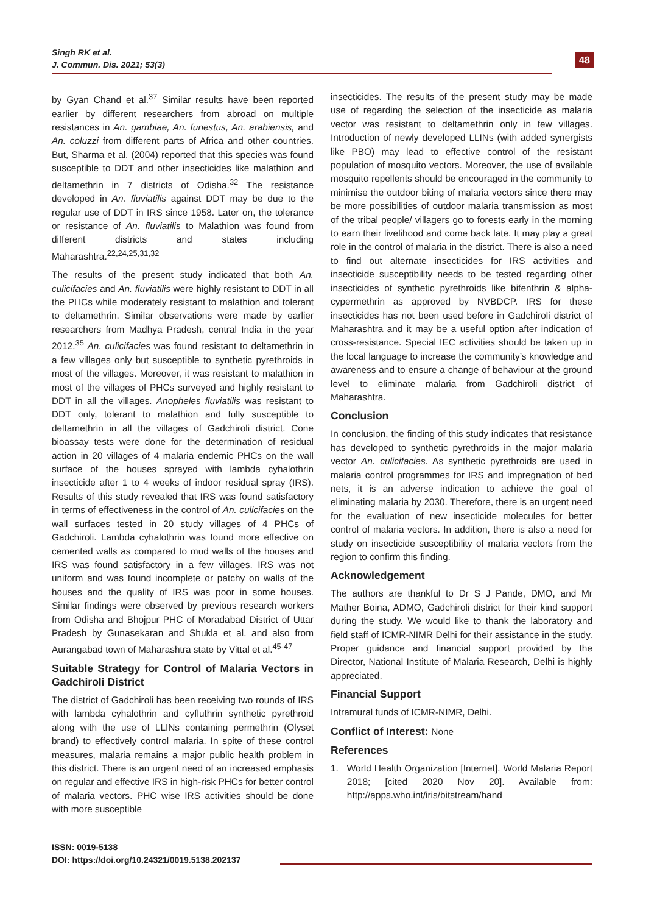Singh RK et al.
J. Commun. Dis. 2021; 53(3)
48
by Gyan Chand et al.<sup>37</sup> Similar results have been reported earlier by different researchers from abroad on multiple resistances in An. gambiae, An. funestus, An. arabiensis, and An. coluzzi from different parts of Africa and other countries. But, Sharma et al. (2004) reported that this species was found susceptible to DDT and other insecticides like malathion and deltamethrin in 7 districts of Odisha.<sup>32</sup> The resistance developed in An. fluviatilis against DDT may be due to the regular use of DDT in IRS since 1958. Later on, the tolerance or resistance of An. fluviatilis to Malathion was found from different districts and states including Maharashtra.<sup>22,24,25,31,32</sup>
The results of the present study indicated that both An. culicifacies and An. fluviatilis were highly resistant to DDT in all the PHCs while moderately resistant to malathion and tolerant to deltamethrin. Similar observations were made by earlier researchers from Madhya Pradesh, central India in the year 2012.<sup>35</sup> An. culicifacies was found resistant to deltamethrin in a few villages only but susceptible to synthetic pyrethroids in most of the villages. Moreover, it was resistant to malathion in most of the villages of PHCs surveyed and highly resistant to DDT in all the villages. Anopheles fluviatilis was resistant to DDT only, tolerant to malathion and fully susceptible to deltamethrin in all the villages of Gadchiroli district. Cone bioassay tests were done for the determination of residual action in 20 villages of 4 malaria endemic PHCs on the wall surface of the houses sprayed with lambda cyhalothrin insecticide after 1 to 4 weeks of indoor residual spray (IRS). Results of this study revealed that IRS was found satisfactory in terms of effectiveness in the control of An. culicifacies on the wall surfaces tested in 20 study villages of 4 PHCs of Gadchiroli. Lambda cyhalothrin was found more effective on cemented walls as compared to mud walls of the houses and IRS was found satisfactory in a few villages. IRS was not uniform and was found incomplete or patchy on walls of the houses and the quality of IRS was poor in some houses. Similar findings were observed by previous research workers from Odisha and Bhojpur PHC of Moradabad District of Uttar Pradesh by Gunasekaran and Shukla et al. and also from Aurangabad town of Maharashtra state by Vittal et al.<sup>45-47</sup>
Suitable Strategy for Control of Malaria Vectors in Gadchiroli District
The district of Gadchiroli has been receiving two rounds of IRS with lambda cyhalothrin and cyfluthrin synthetic pyrethroid along with the use of LLINs containing permethrin (Olyset brand) to effectively control malaria. In spite of these control measures, malaria remains a major public health problem in this district. There is an urgent need of an increased emphasis on regular and effective IRS in high-risk PHCs for better control of malaria vectors. PHC wise IRS activities should be done with more susceptible
insecticides. The results of the present study may be made use of regarding the selection of the insecticide as malaria vector was resistant to deltamethrin only in few villages. Introduction of newly developed LLINs (with added synergists like PBO) may lead to effective control of the resistant population of mosquito vectors. Moreover, the use of available mosquito repellents should be encouraged in the community to minimise the outdoor biting of malaria vectors since there may be more possibilities of outdoor malaria transmission as most of the tribal people/ villagers go to forests early in the morning to earn their livelihood and come back late. It may play a great role in the control of malaria in the district. There is also a need to find out alternate insecticides for IRS activities and insecticide susceptibility needs to be tested regarding other insecticides of synthetic pyrethroids like bifenthrin & alpha-cypermethrin as approved by NVBDCP. IRS for these insecticides has not been used before in Gadchiroli district of Maharashtra and it may be a useful option after indication of cross-resistance. Special IEC activities should be taken up in the local language to increase the community’s knowledge and awareness and to ensure a change of behaviour at the ground level to eliminate malaria from Gadchiroli district of Maharashtra.
Conclusion
In conclusion, the finding of this study indicates that resistance has developed to synthetic pyrethroids in the major malaria vector An. culicifacies. As synthetic pyrethroids are used in malaria control programmes for IRS and impregnation of bed nets, it is an adverse indication to achieve the goal of eliminating malaria by 2030. Therefore, there is an urgent need for the evaluation of new insecticide molecules for better control of malaria vectors. In addition, there is also a need for study on insecticide susceptibility of malaria vectors from the region to confirm this finding.
Acknowledgement
The authors are thankful to Dr S J Pande, DMO, and Mr Mather Boina, ADMO, Gadchiroli district for their kind support during the study. We would like to thank the laboratory and field staff of ICMR-NIMR Delhi for their assistance in the study. Proper guidance and financial support provided by the Director, National Institute of Malaria Research, Delhi is highly appreciated.
Financial Support
Intramural funds of ICMR-NIMR, Delhi.
Conflict of Interest: None
References
1. World Health Organization [Internet]. World Malaria Report 2018; [cited 2020 Nov 20]. Available from: http://apps.who.int/iris/bitstream/hand
ISSN: 0019-5138
DOI: https://doi.org/10.24321/0019.5138.202137